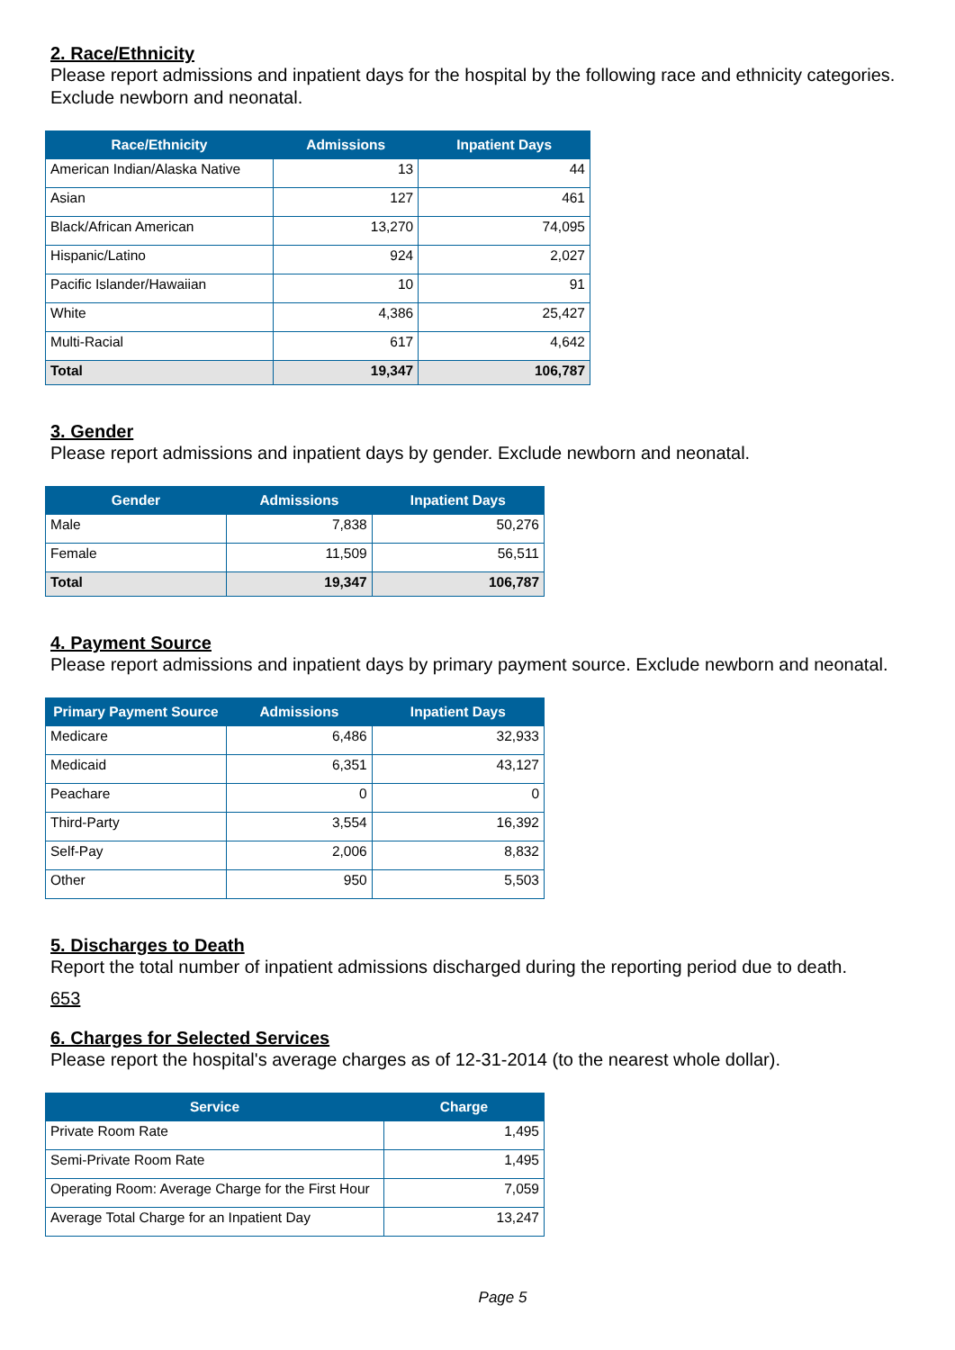2. Race/Ethnicity
Please report admissions and inpatient days for the hospital by the following race and ethnicity categories. Exclude newborn and neonatal.
| Race/Ethnicity | Admissions | Inpatient Days |
| --- | --- | --- |
| American Indian/Alaska Native | 13 | 44 |
| Asian | 127 | 461 |
| Black/African American | 13,270 | 74,095 |
| Hispanic/Latino | 924 | 2,027 |
| Pacific Islander/Hawaiian | 10 | 91 |
| White | 4,386 | 25,427 |
| Multi-Racial | 617 | 4,642 |
| Total | 19,347 | 106,787 |
3. Gender
Please report admissions and inpatient days by gender. Exclude newborn and neonatal.
| Gender | Admissions | Inpatient Days |
| --- | --- | --- |
| Male | 7,838 | 50,276 |
| Female | 11,509 | 56,511 |
| Total | 19,347 | 106,787 |
4. Payment Source
Please report admissions and inpatient days by primary payment source. Exclude newborn and neonatal.
| Primary Payment Source | Admissions | Inpatient Days |
| --- | --- | --- |
| Medicare | 6,486 | 32,933 |
| Medicaid | 6,351 | 43,127 |
| Peachare | 0 | 0 |
| Third-Party | 3,554 | 16,392 |
| Self-Pay | 2,006 | 8,832 |
| Other | 950 | 5,503 |
5. Discharges to Death
Report the total number of inpatient admissions discharged during the reporting period due to death.
653
6. Charges for Selected Services
Please report the hospital's average charges as of 12-31-2014 (to the nearest whole dollar).
| Service | Charge |
| --- | --- |
| Private Room Rate | 1,495 |
| Semi-Private Room Rate | 1,495 |
| Operating Room: Average Charge for the First Hour | 7,059 |
| Average Total Charge for an Inpatient Day | 13,247 |
Page 5